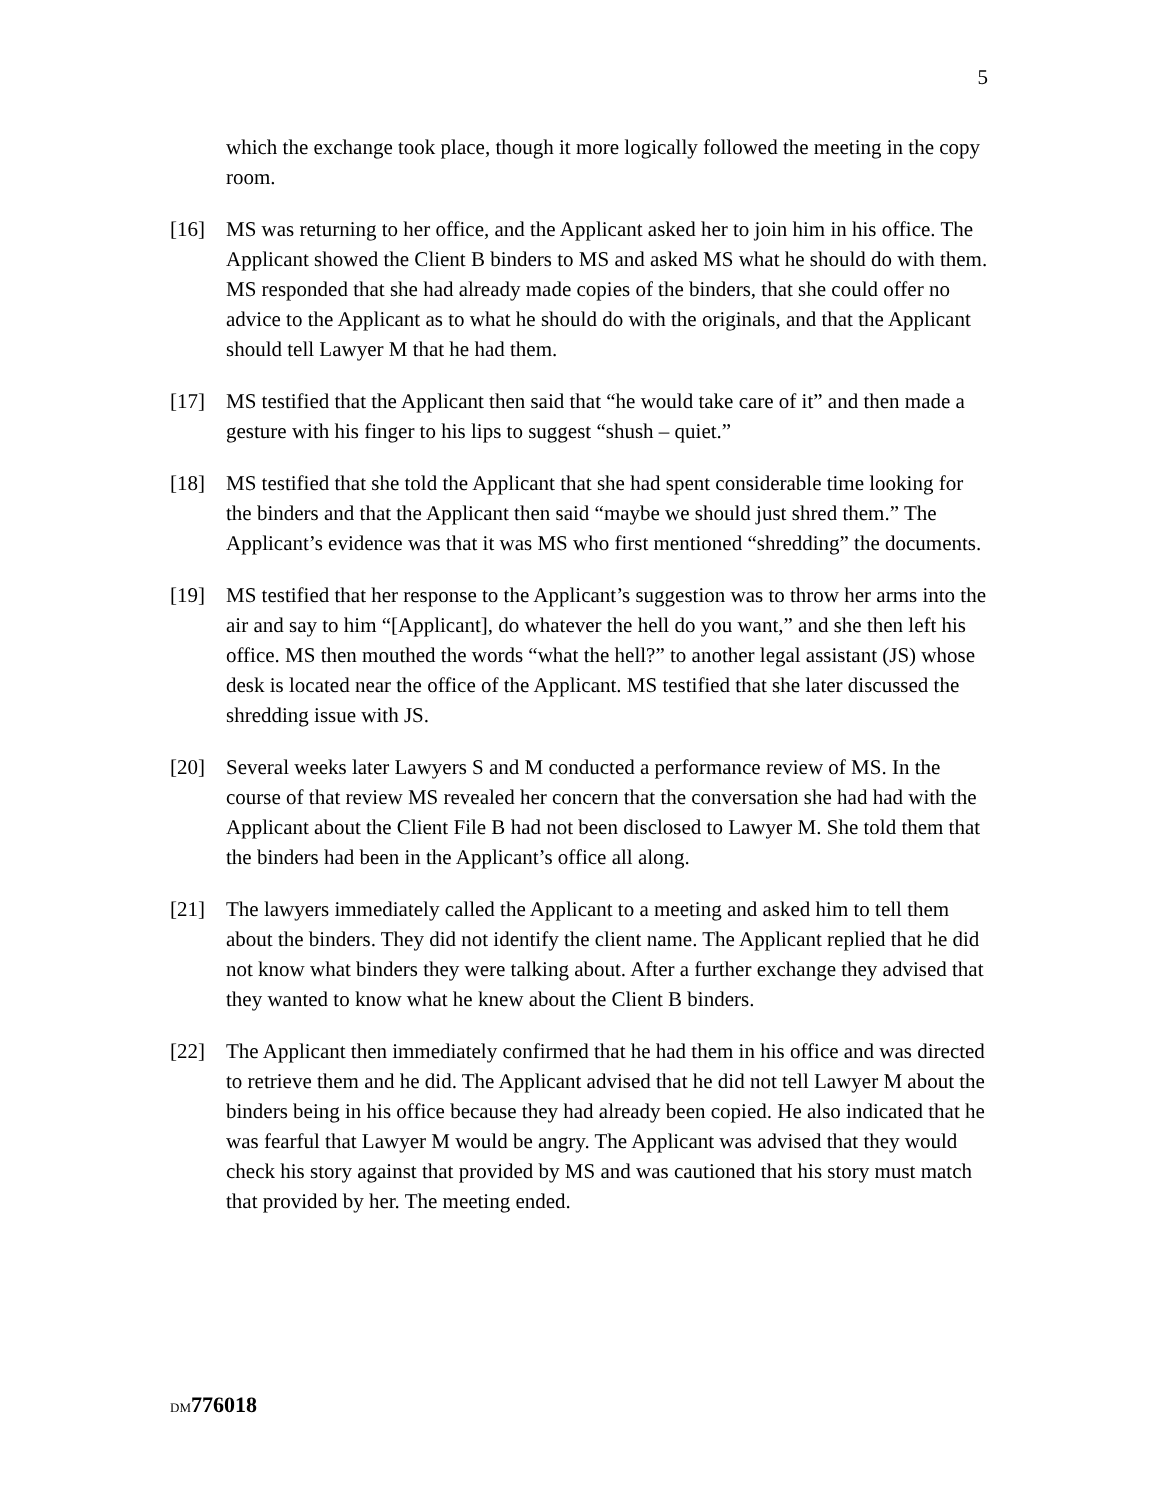5
which the exchange took place, though it more logically followed the meeting in the copy room.
[16] MS was returning to her office, and the Applicant asked her to join him in his office. The Applicant showed the Client B binders to MS and asked MS what he should do with them. MS responded that she had already made copies of the binders, that she could offer no advice to the Applicant as to what he should do with the originals, and that the Applicant should tell Lawyer M that he had them.
[17] MS testified that the Applicant then said that “he would take care of it” and then made a gesture with his finger to his lips to suggest “shush – quiet.”
[18] MS testified that she told the Applicant that she had spent considerable time looking for the binders and that the Applicant then said “maybe we should just shred them.” The Applicant’s evidence was that it was MS who first mentioned “shredding” the documents.
[19] MS testified that her response to the Applicant’s suggestion was to throw her arms into the air and say to him “[Applicant], do whatever the hell do you want,” and she then left his office. MS then mouthed the words “what the hell?” to another legal assistant (JS) whose desk is located near the office of the Applicant. MS testified that she later discussed the shredding issue with JS.
[20] Several weeks later Lawyers S and M conducted a performance review of MS. In the course of that review MS revealed her concern that the conversation she had had with the Applicant about the Client File B had not been disclosed to Lawyer M. She told them that the binders had been in the Applicant’s office all along.
[21] The lawyers immediately called the Applicant to a meeting and asked him to tell them about the binders. They did not identify the client name. The Applicant replied that he did not know what binders they were talking about. After a further exchange they advised that they wanted to know what he knew about the Client B binders.
[22] The Applicant then immediately confirmed that he had them in his office and was directed to retrieve them and he did. The Applicant advised that he did not tell Lawyer M about the binders being in his office because they had already been copied. He also indicated that he was fearful that Lawyer M would be angry. The Applicant was advised that they would check his story against that provided by MS and was cautioned that his story must match that provided by her. The meeting ended.
DM776018